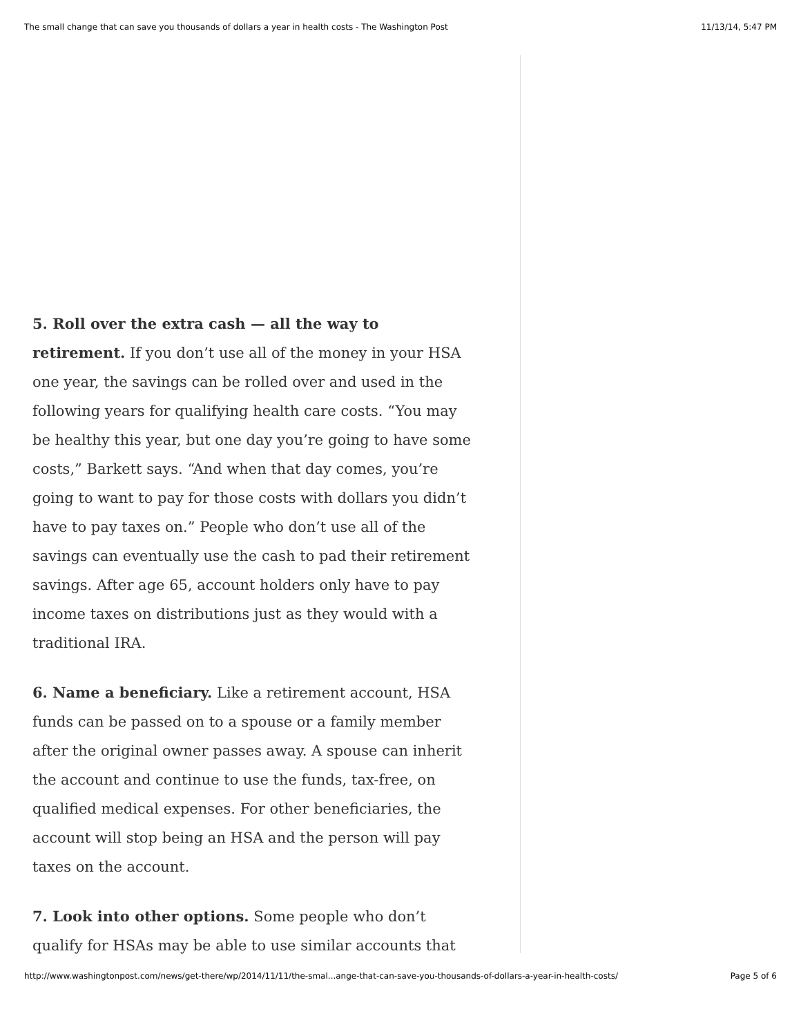The small change that can save you thousands of dollars a year in health costs - The Washington Post 11/13/14, 5:47 PM
5. Roll over the extra cash — all the way to retirement. If you don’t use all of the money in your HSA one year, the savings can be rolled over and used in the following years for qualifying health care costs. “You may be healthy this year, but one day you’re going to have some costs,” Barkett says. “And when that day comes, you’re going to want to pay for those costs with dollars you didn’t have to pay taxes on.” People who don’t use all of the savings can eventually use the cash to pad their retirement savings. After age 65, account holders only have to pay income taxes on distributions just as they would with a traditional IRA.
6. Name a beneficiary. Like a retirement account, HSA funds can be passed on to a spouse or a family member after the original owner passes away. A spouse can inherit the account and continue to use the funds, tax-free, on qualified medical expenses. For other beneficiaries, the account will stop being an HSA and the person will pay taxes on the account.
7. Look into other options. Some people who don’t qualify for HSAs may be able to use similar accounts that
http://www.washingtonpost.com/news/get-there/wp/2014/11/11/the-smal...ange-that-can-save-you-thousands-of-dollars-a-year-in-health-costs/ Page 5 of 6